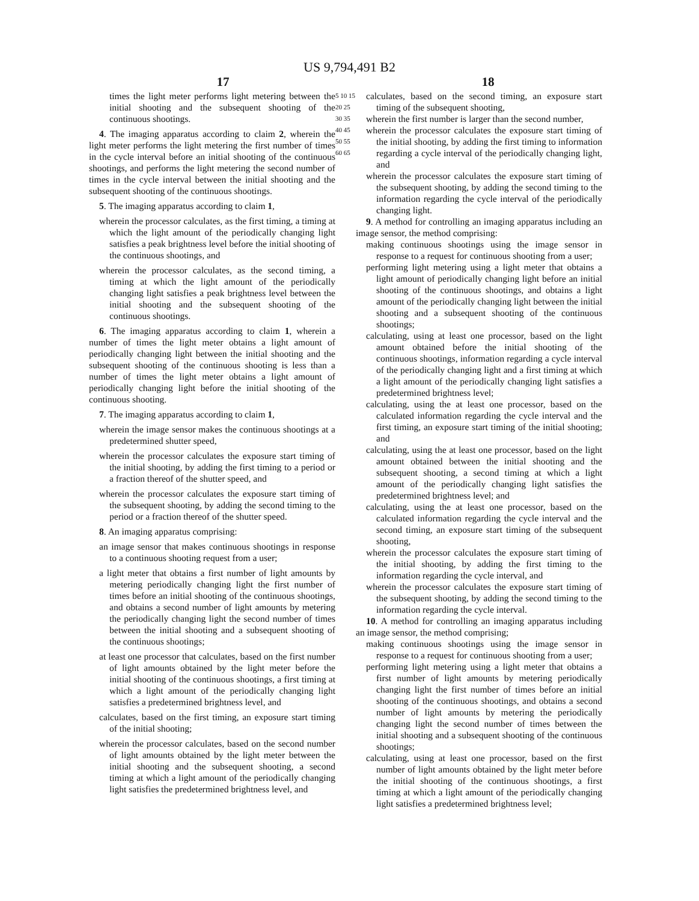US 9,794,491 B2
17 18
times the light meter performs light metering between the initial shooting and the subsequent shooting of the continuous shootings.
4. The imaging apparatus according to claim 2, wherein the light meter performs the light metering the first number of times in the cycle interval before an initial shooting of the continuous shootings, and performs the light metering the second number of times in the cycle interval between the initial shooting and the subsequent shooting of the continuous shootings.
5. The imaging apparatus according to claim 1,
wherein the processor calculates, as the first timing, a timing at which the light amount of the periodically changing light satisfies a peak brightness level before the initial shooting of the continuous shootings, and
wherein the processor calculates, as the second timing, a timing at which the light amount of the periodically changing light satisfies a peak brightness level between the initial shooting and the subsequent shooting of the continuous shootings.
6. The imaging apparatus according to claim 1, wherein a number of times the light meter obtains a light amount of periodically changing light between the initial shooting and the subsequent shooting of the continuous shooting is less than a number of times the light meter obtains a light amount of periodically changing light before the initial shooting of the continuous shooting.
7. The imaging apparatus according to claim 1,
wherein the image sensor makes the continuous shootings at a predetermined shutter speed,
wherein the processor calculates the exposure start timing of the initial shooting, by adding the first timing to a period or a fraction thereof of the shutter speed, and
wherein the processor calculates the exposure start timing of the subsequent shooting, by adding the second timing to the period or a fraction thereof of the shutter speed.
8. An imaging apparatus comprising:
an image sensor that makes continuous shootings in response to a continuous shooting request from a user;
a light meter that obtains a first number of light amounts by metering periodically changing light the first number of times before an initial shooting of the continuous shootings, and obtains a second number of light amounts by metering the periodically changing light the second number of times between the initial shooting and a subsequent shooting of the continuous shootings;
at least one processor that calculates, based on the first number of light amounts obtained by the light meter before the initial shooting of the continuous shootings, a first timing at which a light amount of the periodically changing light satisfies a predetermined brightness level, and
calculates, based on the first timing, an exposure start timing of the initial shooting;
wherein the processor calculates, based on the second number of light amounts obtained by the light meter between the initial shooting and the subsequent shooting, a second timing at which a light amount of the periodically changing light satisfies the predetermined brightness level, and
5 10 15 20 25 30 35 40 45 50 55 60 65
calculates, based on the second timing, an exposure start timing of the subsequent shooting,
wherein the first number is larger than the second number,
wherein the processor calculates the exposure start timing of the initial shooting, by adding the first timing to information regarding a cycle interval of the periodically changing light, and
wherein the processor calculates the exposure start timing of the subsequent shooting, by adding the second timing to the information regarding the cycle interval of the periodically changing light.
9. A method for controlling an imaging apparatus including an image sensor, the method comprising:
making continuous shootings using the image sensor in response to a request for continuous shooting from a user;
performing light metering using a light meter that obtains a light amount of periodically changing light before an initial shooting of the continuous shootings, and obtains a light amount of the periodically changing light between the initial shooting and a subsequent shooting of the continuous shootings;
calculating, using at least one processor, based on the light amount obtained before the initial shooting of the continuous shootings, information regarding a cycle interval of the periodically changing light and a first timing at which a light amount of the periodically changing light satisfies a predetermined brightness level;
calculating, using the at least one processor, based on the calculated information regarding the cycle interval and the first timing, an exposure start timing of the initial shooting; and
calculating, using the at least one processor, based on the light amount obtained between the initial shooting and the subsequent shooting, a second timing at which a light amount of the periodically changing light satisfies the predetermined brightness level; and
calculating, using the at least one processor, based on the calculated information regarding the cycle interval and the second timing, an exposure start timing of the subsequent shooting,
wherein the processor calculates the exposure start timing of the initial shooting, by adding the first timing to the information regarding the cycle interval, and
wherein the processor calculates the exposure start timing of the subsequent shooting, by adding the second timing to the information regarding the cycle interval.
10. A method for controlling an imaging apparatus including an image sensor, the method comprising;
making continuous shootings using the image sensor in response to a request for continuous shooting from a user;
performing light metering using a light meter that obtains a first number of light amounts by metering periodically changing light the first number of times before an initial shooting of the continuous shootings, and obtains a second number of light amounts by metering the periodically changing light the second number of times between the initial shooting and a subsequent shooting of the continuous shootings;
calculating, using at least one processor, based on the first number of light amounts obtained by the light meter before the initial shooting of the continuous shootings, a first timing at which a light amount of the periodically changing light satisfies a predetermined brightness level;